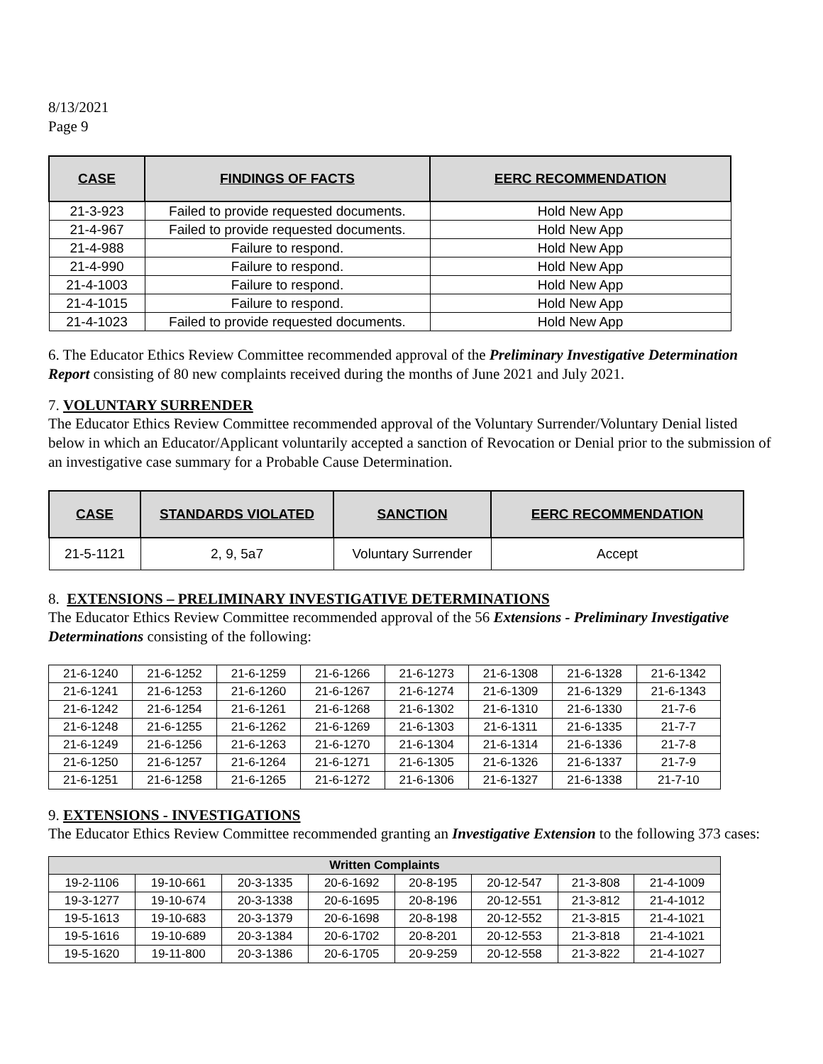8/13/2021
Page 9
| CASE | FINDINGS OF FACTS | EERC RECOMMENDATION |
| --- | --- | --- |
| 21-3-923 | Failed to provide requested documents. | Hold New App |
| 21-4-967 | Failed to provide requested documents. | Hold New App |
| 21-4-988 | Failure to respond. | Hold New App |
| 21-4-990 | Failure to respond. | Hold New App |
| 21-4-1003 | Failure to respond. | Hold New App |
| 21-4-1015 | Failure to respond. | Hold New App |
| 21-4-1023 | Failed to provide requested documents. | Hold New App |
6. The Educator Ethics Review Committee recommended approval of the Preliminary Investigative Determination Report consisting of 80 new complaints received during the months of June 2021 and July 2021.
7. VOLUNTARY SURRENDER
The Educator Ethics Review Committee recommended approval of the Voluntary Surrender/Voluntary Denial listed below in which an Educator/Applicant voluntarily accepted a sanction of Revocation or Denial prior to the submission of an investigative case summary for a Probable Cause Determination.
| CASE | STANDARDS VIOLATED | SANCTION | EERC RECOMMENDATION |
| --- | --- | --- | --- |
| 21-5-1121 | 2, 9, 5a7 | Voluntary Surrender | Accept |
8. EXTENSIONS – PRELIMINARY INVESTIGATIVE DETERMINATIONS
The Educator Ethics Review Committee recommended approval of the 56 Extensions - Preliminary Investigative Determinations consisting of the following:
| 21-6-1240 | 21-6-1252 | 21-6-1259 | 21-6-1266 | 21-6-1273 | 21-6-1308 | 21-6-1328 | 21-6-1342 |
| 21-6-1241 | 21-6-1253 | 21-6-1260 | 21-6-1267 | 21-6-1274 | 21-6-1309 | 21-6-1329 | 21-6-1343 |
| 21-6-1242 | 21-6-1254 | 21-6-1261 | 21-6-1268 | 21-6-1302 | 21-6-1310 | 21-6-1330 | 21-7-6 |
| 21-6-1248 | 21-6-1255 | 21-6-1262 | 21-6-1269 | 21-6-1303 | 21-6-1311 | 21-6-1335 | 21-7-7 |
| 21-6-1249 | 21-6-1256 | 21-6-1263 | 21-6-1270 | 21-6-1304 | 21-6-1314 | 21-6-1336 | 21-7-8 |
| 21-6-1250 | 21-6-1257 | 21-6-1264 | 21-6-1271 | 21-6-1305 | 21-6-1326 | 21-6-1337 | 21-7-9 |
| 21-6-1251 | 21-6-1258 | 21-6-1265 | 21-6-1272 | 21-6-1306 | 21-6-1327 | 21-6-1338 | 21-7-10 |
9. EXTENSIONS - INVESTIGATIONS
The Educator Ethics Review Committee recommended granting an Investigative Extension to the following 373 cases:
| Written Complaints | | | | | | | |
| --- | --- | --- | --- | --- | --- | --- | --- |
| 19-2-1106 | 19-10-661 | 20-3-1335 | 20-6-1692 | 20-8-195 | 20-12-547 | 21-3-808 | 21-4-1009 |
| 19-3-1277 | 19-10-674 | 20-3-1338 | 20-6-1695 | 20-8-196 | 20-12-551 | 21-3-812 | 21-4-1012 |
| 19-5-1613 | 19-10-683 | 20-3-1379 | 20-6-1698 | 20-8-198 | 20-12-552 | 21-3-815 | 21-4-1021 |
| 19-5-1616 | 19-10-689 | 20-3-1384 | 20-6-1702 | 20-8-201 | 20-12-553 | 21-3-818 | 21-4-1021 |
| 19-5-1620 | 19-11-800 | 20-3-1386 | 20-6-1705 | 20-9-259 | 20-12-558 | 21-3-822 | 21-4-1027 |